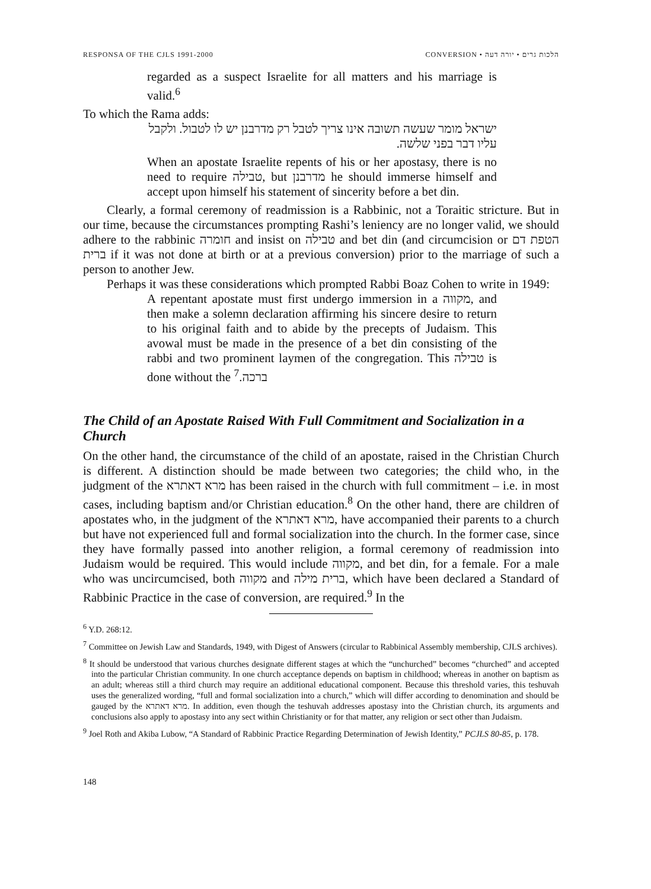RESPONSA OF THE CJLS 1991-2000 CONVERSION • הלכות גרים • יורה דעה
regarded as a suspect Israelite for all matters and his marriage is valid.<sup>6</sup>
To which the Rama adds:
ישראל מומר שעשה תשובה אינו צריך לטבל רק מדרבנן יש לו לטבול. ולקבל עליו דבר בפני שלשה.
When an apostate Israelite repents of his or her apostasy, there is no need to require טבילה, but מדרבנן he should immerse himself and accept upon himself his statement of sincerity before a bet din.
Clearly, a formal ceremony of readmission is a Rabbinic, not a Toraitic stricture. But in our time, because the circumstances prompting Rashi’s leniency are no longer valid, we should adhere to the rabbinic חומרה and insist on טבילה and bet din (and circumcision or הטפת דם ברית if it was not done at birth or at a previous conversion) prior to the marriage of such a person to another Jew.
Perhaps it was these considerations which prompted Rabbi Boaz Cohen to write in 1949:
A repentant apostate must first undergo immersion in a מקווה, and then make a solemn declaration affirming his sincere desire to return to his original faith and to abide by the precepts of Judaism. This avowal must be made in the presence of a bet din consisting of the rabbi and two prominent laymen of the congregation. This טבילה is done without the ברכה.<sup>7</sup>
The Child of an Apostate Raised With Full Commitment and Socialization in a Church
On the other hand, the circumstance of the child of an apostate, raised in the Christian Church is different. A distinction should be made between two categories; the child who, in the judgment of the מרא דאתרא has been raised in the church with full commitment – i.e. in most cases, including baptism and/or Christian education.<sup>8</sup> On the other hand, there are children of apostates who, in the judgment of the מרא דאתרא, have accompanied their parents to a church but have not experienced full and formal socialization into the church. In the former case, since they have formally passed into another religion, a formal ceremony of readmission into Judaism would be required. This would include מקווה, and bet din, for a female. For a male who was uncircumcised, both מקווה and ברית מילה, which have been declared a Standard of Rabbinic Practice in the case of conversion, are required.<sup>9</sup> In the
<sup>6</sup> Y.D. 268:12.
<sup>7</sup> Committee on Jewish Law and Standards, 1949, with Digest of Answers (circular to Rabbinical Assembly membership, CJLS archives).
<sup>8</sup> It should be understood that various churches designate different stages at which the “unchurched” becomes “churched” and accepted into the particular Christian community. In one church acceptance depends on baptism in childhood; whereas in another on baptism as an adult; whereas still a third church may require an additional educational component. Because this threshold varies, this teshuvah uses the generalized wording, “full and formal socialization into a church,” which will differ according to denomination and should be gauged by the מרא דאתרא. In addition, even though the teshuvah addresses apostasy into the Christian church, its arguments and conclusions also apply to apostasy into any sect within Christianity or for that matter, any religion or sect other than Judaism.
<sup>9</sup> Joel Roth and Akiba Lubow, “A Standard of Rabbinic Practice Regarding Determination of Jewish Identity,” PCJLS 80-85, p. 178.
148